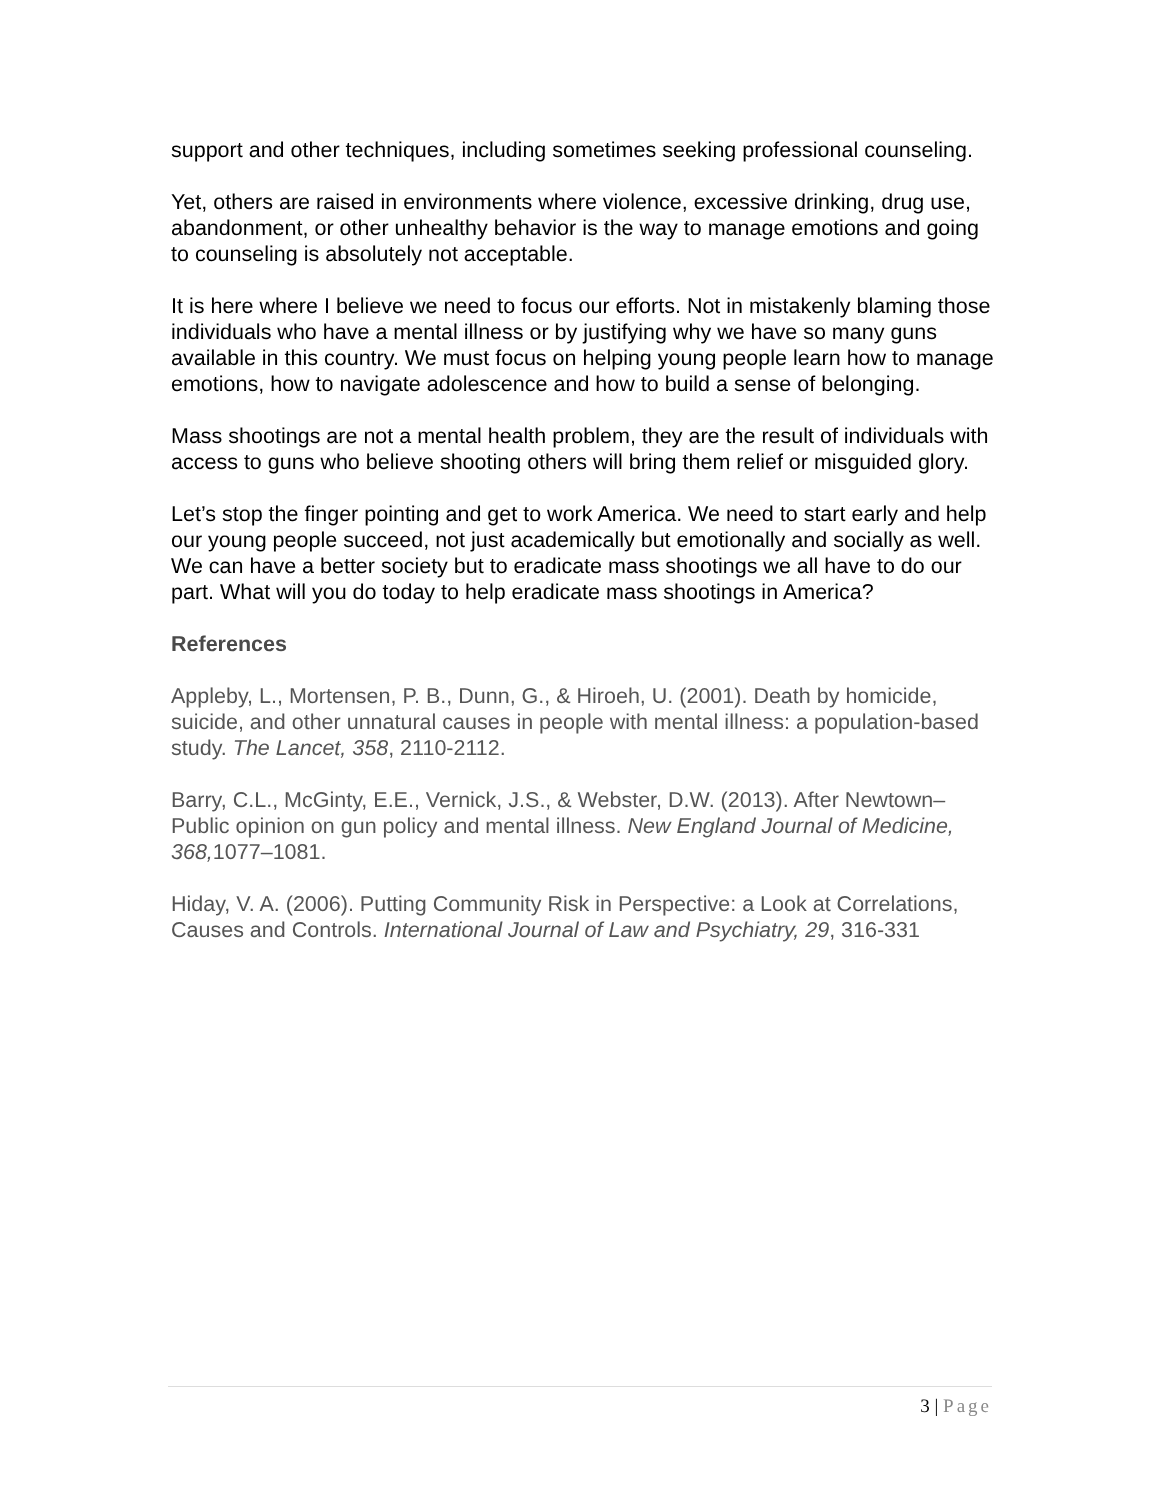support and other techniques, including sometimes seeking professional counseling.
Yet, others are raised in environments where violence, excessive drinking, drug use, abandonment, or other unhealthy behavior is the way to manage emotions and going to counseling is absolutely not acceptable.
It is here where I believe we need to focus our efforts. Not in mistakenly blaming those individuals who have a mental illness or by justifying why we have so many guns available in this country. We must focus on helping young people learn how to manage emotions, how to navigate adolescence and how to build a sense of belonging.
Mass shootings are not a mental health problem, they are the result of individuals with access to guns who believe shooting others will bring them relief or misguided glory.
Let’s stop the finger pointing and get to work America. We need to start early and help our young people succeed, not just academically but emotionally and socially as well. We can have a better society but to eradicate mass shootings we all have to do our part. What will you do today to help eradicate mass shootings in America?
References
Appleby, L., Mortensen, P. B., Dunn, G., & Hiroeh, U. (2001). Death by homicide, suicide, and other unnatural causes in people with mental illness: a population-based study. The Lancet, 358, 2110-2112.
Barry, C.L., McGinty, E.E., Vernick, J.S., & Webster, D.W. (2013). After Newtown–Public opinion on gun policy and mental illness. New England Journal of Medicine, 368, 1077–1081.
Hiday, V. A. (2006). Putting Community Risk in Perspective: a Look at Correlations, Causes and Controls. International Journal of Law and Psychiatry, 29, 316-331
3 | Page